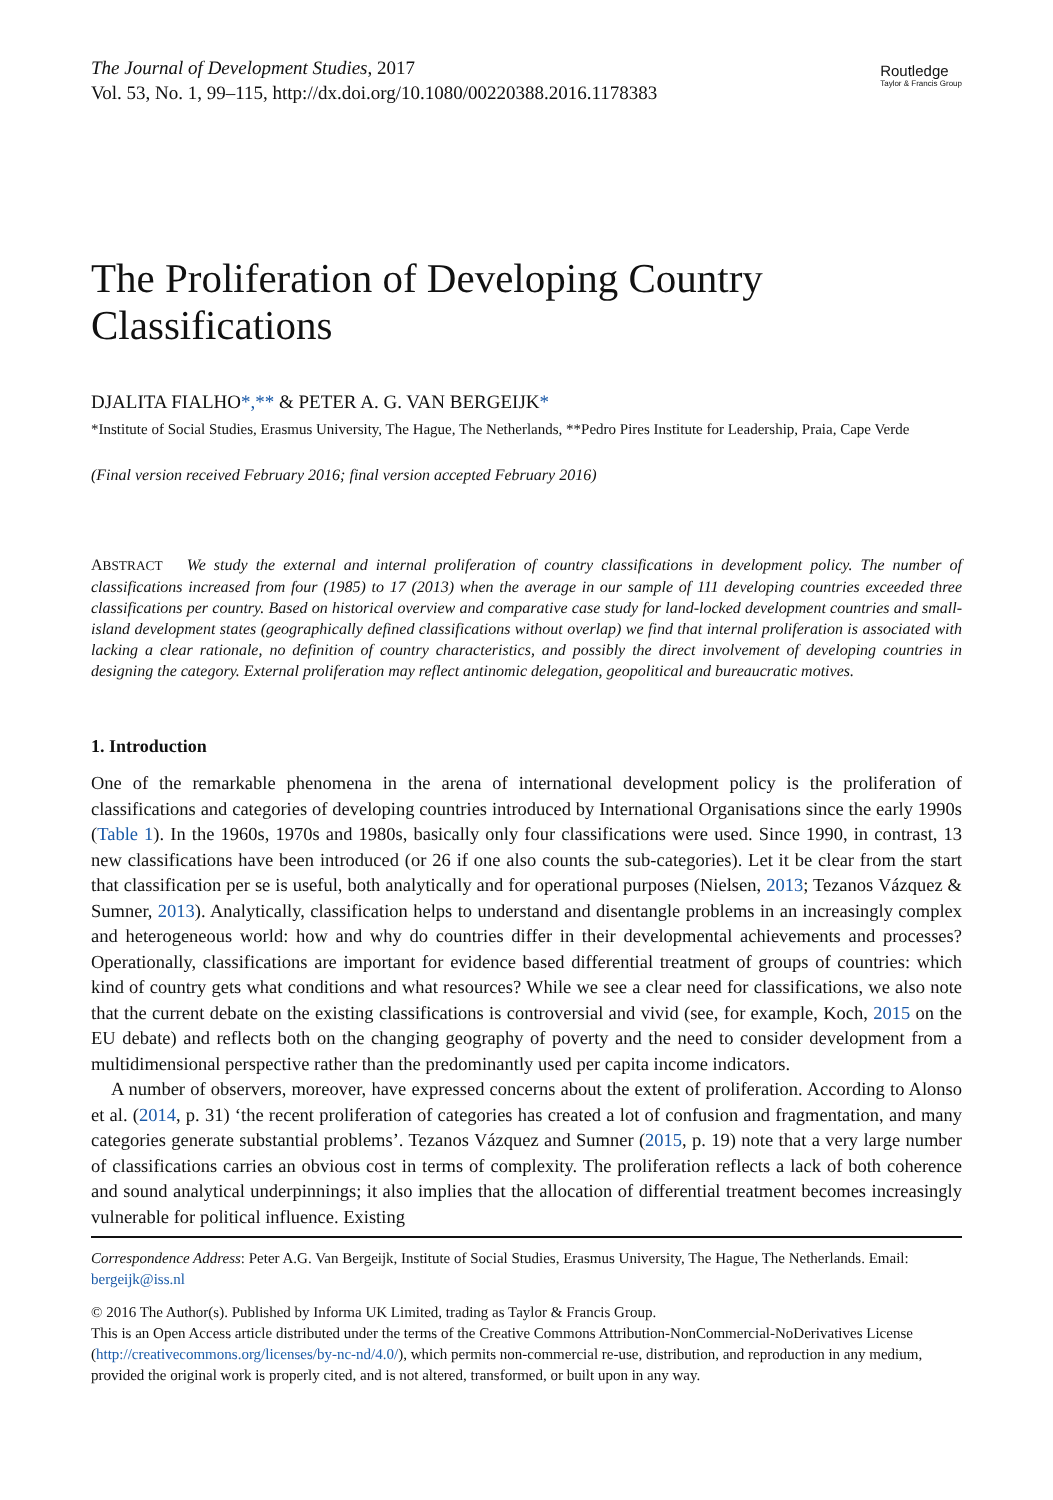Routledge
Taylor & Francis Group
The Journal of Development Studies, 2017
Vol. 53, No. 1, 99–115, http://dx.doi.org/10.1080/00220388.2016.1178383
The Proliferation of Developing Country Classifications
DJALITA FIALHO*,** & PETER A. G. VAN BERGEIJK*
*Institute of Social Studies, Erasmus University, The Hague, The Netherlands, **Pedro Pires Institute for Leadership, Praia, Cape Verde
(Final version received February 2016; final version accepted February 2016)
ABSTRACT We study the external and internal proliferation of country classifications in development policy. The number of classifications increased from four (1985) to 17 (2013) when the average in our sample of 111 developing countries exceeded three classifications per country. Based on historical overview and comparative case study for land-locked development countries and small-island development states (geographically defined classifications without overlap) we find that internal proliferation is associated with lacking a clear rationale, no definition of country characteristics, and possibly the direct involvement of developing countries in designing the category. External proliferation may reflect antinomic delegation, geopolitical and bureaucratic motives.
1. Introduction
One of the remarkable phenomena in the arena of international development policy is the proliferation of classifications and categories of developing countries introduced by International Organisations since the early 1990s (Table 1). In the 1960s, 1970s and 1980s, basically only four classifications were used. Since 1990, in contrast, 13 new classifications have been introduced (or 26 if one also counts the sub-categories). Let it be clear from the start that classification per se is useful, both analytically and for operational purposes (Nielsen, 2013; Tezanos Vázquez & Sumner, 2013). Analytically, classification helps to understand and disentangle problems in an increasingly complex and heterogeneous world: how and why do countries differ in their developmental achievements and processes? Operationally, classifications are important for evidence based differential treatment of groups of countries: which kind of country gets what conditions and what resources? While we see a clear need for classifications, we also note that the current debate on the existing classifications is controversial and vivid (see, for example, Koch, 2015 on the EU debate) and reflects both on the changing geography of poverty and the need to consider development from a multidimensional perspective rather than the predominantly used per capita income indicators.
A number of observers, moreover, have expressed concerns about the extent of proliferation. According to Alonso et al. (2014, p. 31) ‘the recent proliferation of categories has created a lot of confusion and fragmentation, and many categories generate substantial problems’. Tezanos Vázquez and Sumner (2015, p. 19) note that a very large number of classifications carries an obvious cost in terms of complexity. The proliferation reflects a lack of both coherence and sound analytical underpinnings; it also implies that the allocation of differential treatment becomes increasingly vulnerable for political influence. Existing
Correspondence Address: Peter A.G. Van Bergeijk, Institute of Social Studies, Erasmus University, The Hague, The Netherlands. Email: bergeijk@iss.nl
© 2016 The Author(s). Published by Informa UK Limited, trading as Taylor & Francis Group.
This is an Open Access article distributed under the terms of the Creative Commons Attribution-NonCommercial-NoDerivatives License (http://creativecommons.org/licenses/by-nc-nd/4.0/), which permits non-commercial re-use, distribution, and reproduction in any medium, provided the original work is properly cited, and is not altered, transformed, or built upon in any way.